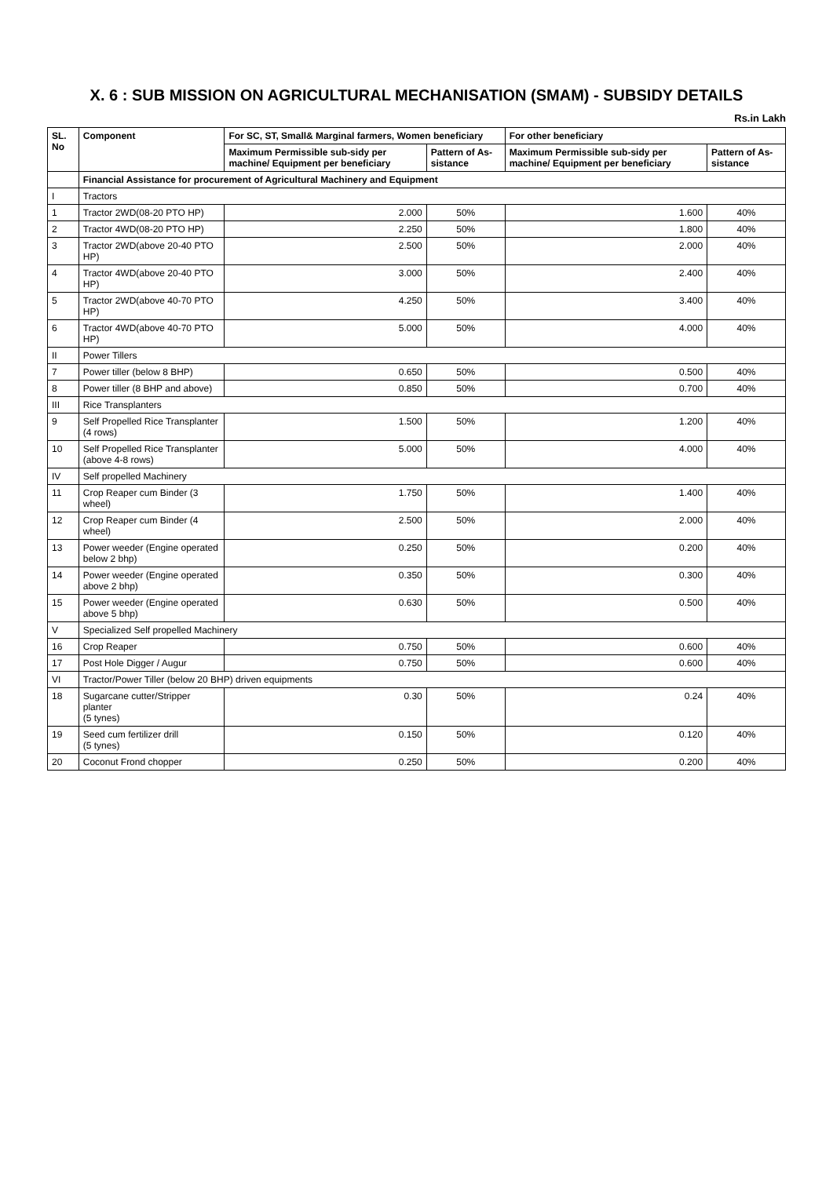X. 6 : SUB MISSION ON AGRICULTURAL MECHANISATION (SMAM) - SUBSIDY DETAILS
Rs.in Lakh
| SL. No | Component | For SC, ST, Small& Marginal farmers, Women beneficiary | | For other beneficiary | |
| --- | --- | --- | --- | --- | --- |
| | | Maximum Permissible sub-sidy per machine/ Equipment per beneficiary | Pattern of As-sistance | Maximum Permissible sub-sidy per machine/ Equipment per beneficiary | Pattern of As-sistance |
| | Financial Assistance for procurement of Agricultural Machinery and Equipment | | | | |
| I | Tractors | | | | |
| 1 | Tractor 2WD(08-20 PTO HP) | 2.000 | 50% | 1.600 | 40% |
| 2 | Tractor 4WD(08-20 PTO HP) | 2.250 | 50% | 1.800 | 40% |
| 3 | Tractor 2WD(above 20-40 PTO HP) | 2.500 | 50% | 2.000 | 40% |
| 4 | Tractor 4WD(above 20-40 PTO HP) | 3.000 | 50% | 2.400 | 40% |
| 5 | Tractor 2WD(above 40-70 PTO HP) | 4.250 | 50% | 3.400 | 40% |
| 6 | Tractor 4WD(above 40-70 PTO HP) | 5.000 | 50% | 4.000 | 40% |
| II | Power Tillers | | | | |
| 7 | Power tiller (below 8 BHP) | 0.650 | 50% | 0.500 | 40% |
| 8 | Power tiller (8 BHP and above) | 0.850 | 50% | 0.700 | 40% |
| III | Rice Transplanters | | | | |
| 9 | Self Propelled Rice Transplanter (4 rows) | 1.500 | 50% | 1.200 | 40% |
| 10 | Self Propelled Rice Transplanter (above 4-8 rows) | 5.000 | 50% | 4.000 | 40% |
| IV | Self propelled Machinery | | | | |
| 11 | Crop Reaper cum Binder (3 wheel) | 1.750 | 50% | 1.400 | 40% |
| 12 | Crop Reaper cum Binder (4 wheel) | 2.500 | 50% | 2.000 | 40% |
| 13 | Power weeder (Engine operated below 2 bhp) | 0.250 | 50% | 0.200 | 40% |
| 14 | Power weeder (Engine operated above 2 bhp) | 0.350 | 50% | 0.300 | 40% |
| 15 | Power weeder (Engine operated above 5 bhp) | 0.630 | 50% | 0.500 | 40% |
| V | Specialized Self propelled Machinery | | | | |
| 16 | Crop Reaper | 0.750 | 50% | 0.600 | 40% |
| 17 | Post Hole Digger / Augur | 0.750 | 50% | 0.600 | 40% |
| VI | Tractor/Power Tiller (below 20 BHP) driven equipments | | | | |
| 18 | Sugarcane cutter/Stripper planter (5 tynes) | 0.30 | 50% | 0.24 | 40% |
| 19 | Seed cum fertilizer drill (5 tynes) | 0.150 | 50% | 0.120 | 40% |
| 20 | Coconut Frond chopper | 0.250 | 50% | 0.200 | 40% |